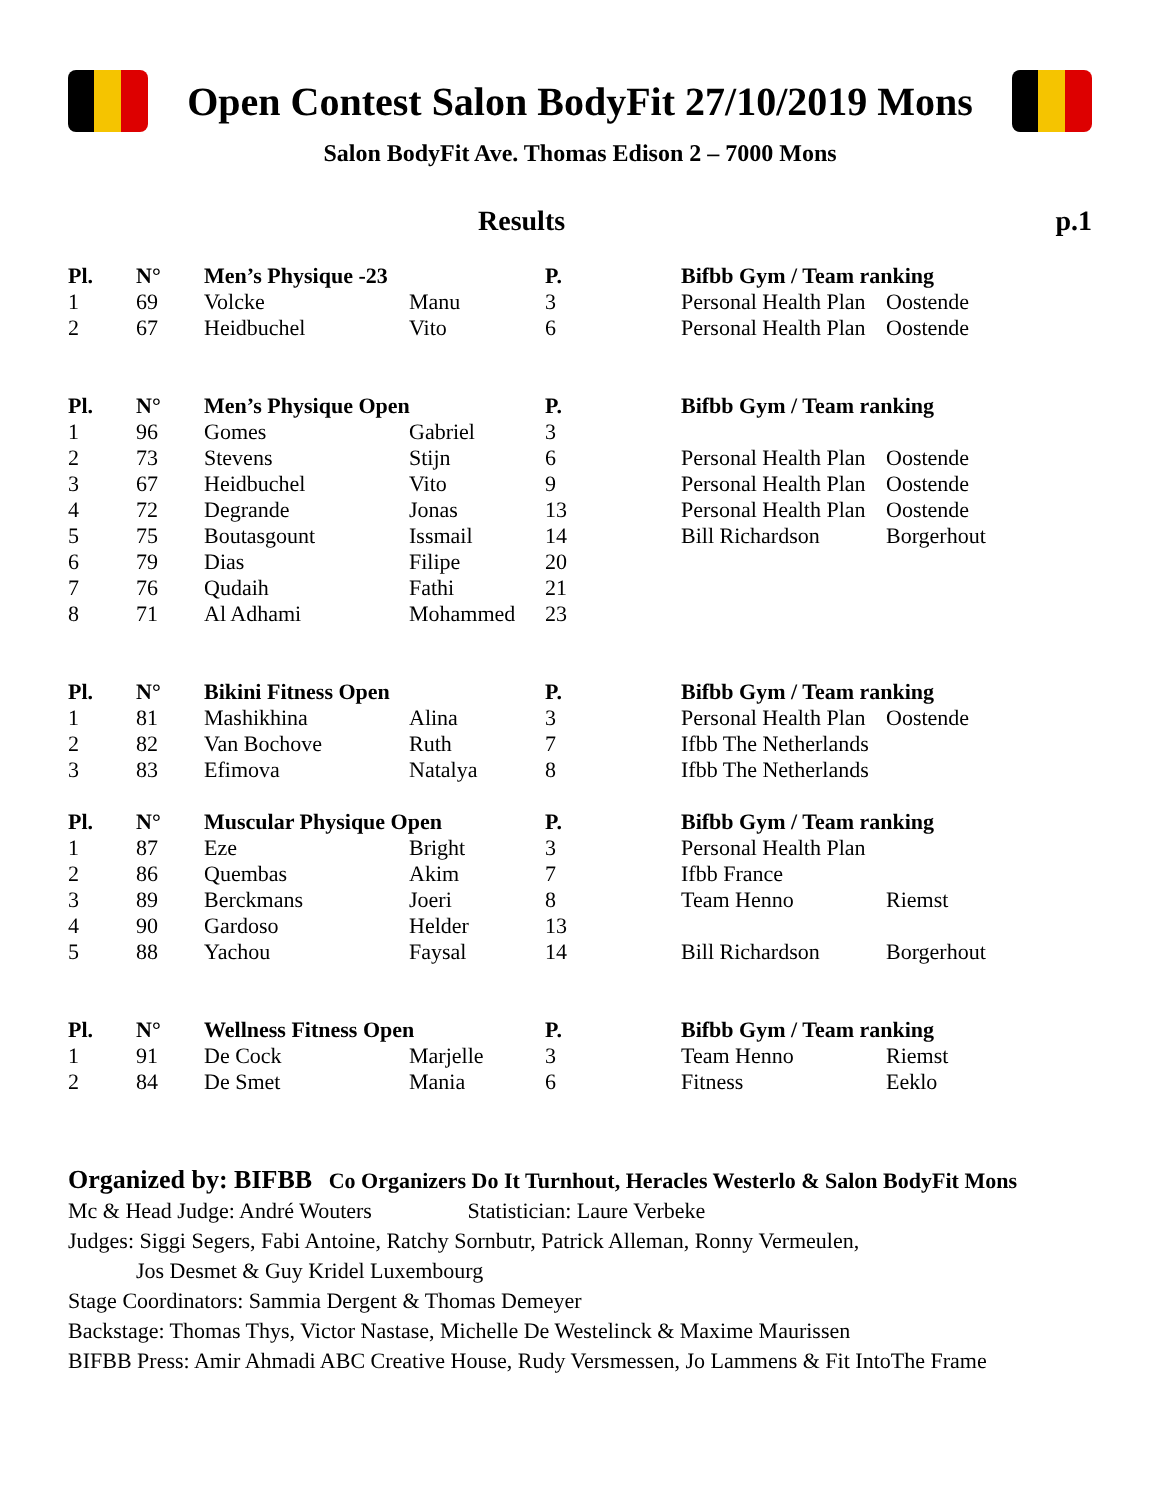Open Contest Salon BodyFit 27/10/2019 Mons
Salon BodyFit Ave. Thomas Edison 2 – 7000 Mons
Results p.1
| Pl. | N° | Men’s Physique -23 | | P. | Bifbb Gym / Team ranking | |
| --- | --- | --- | --- | --- | --- | --- |
| 1 | 69 | Volcke | Manu | 3 | Personal Health Plan | Oostende |
| 2 | 67 | Heidbuchel | Vito | 6 | Personal Health Plan | Oostende |
| Pl. | N° | Men’s Physique Open | | P. | Bifbb Gym / Team ranking | |
| --- | --- | --- | --- | --- | --- | --- |
| 1 | 96 | Gomes | Gabriel | 3 | | |
| 2 | 73 | Stevens | Stijn | 6 | Personal Health Plan | Oostende |
| 3 | 67 | Heidbuchel | Vito | 9 | Personal Health Plan | Oostende |
| 4 | 72 | Degrande | Jonas | 13 | Personal Health Plan | Oostende |
| 5 | 75 | Boutasgount | Issmail | 14 | Bill Richardson | Borgerhout |
| 6 | 79 | Dias | Filipe | 20 | | |
| 7 | 76 | Qudaih | Fathi | 21 | | |
| 8 | 71 | Al Adhami | Mohammed | 23 | | |
| Pl. | N° | Bikini Fitness Open | | P. | Bifbb Gym / Team ranking | |
| --- | --- | --- | --- | --- | --- | --- |
| 1 | 81 | Mashikhina | Alina | 3 | Personal Health Plan | Oostende |
| 2 | 82 | Van Bochove | Ruth | 7 | Ifbb The Netherlands | |
| 3 | 83 | Efimova | Natalya | 8 | Ifbb The Netherlands | |
| Pl. | N° | Muscular Physique Open | | P. | Bifbb Gym / Team ranking | |
| --- | --- | --- | --- | --- | --- | --- |
| 1 | 87 | Eze | Bright | 3 | Personal Health Plan | |
| 2 | 86 | Quembas | Akim | 7 | Ifbb France | |
| 3 | 89 | Berckmans | Joeri | 8 | Team Henno | Riemst |
| 4 | 90 | Gardoso | Helder | 13 | | |
| 5 | 88 | Yachou | Faysal | 14 | Bill Richardson | Borgerhout |
| Pl. | N° | Wellness Fitness Open | | P. | Bifbb Gym / Team ranking | |
| --- | --- | --- | --- | --- | --- | --- |
| 1 | 91 | De Cock | Marjelle | 3 | Team Henno | Riemst |
| 2 | 84 | De Smet | Mania | 6 | Fitness | Eeklo |
Organized by: BIFBB Co Organizers Do It Turnhout, Heracles Westerlo & Salon BodyFit Mons
Mc & Head Judge: André Wouters Statistician: Laure Verbeke
Judges: Siggi Segers, Fabi Antoine, Ratchy Sornbutr, Patrick Alleman, Ronny Vermeulen,
Jos Desmet & Guy Kridel Luxembourg
Stage Coordinators: Sammia Dergent & Thomas Demeyer
Backstage: Thomas Thys, Victor Nastase, Michelle De Westelinck & Maxime Maurissen
BIFBB Press: Amir Ahmadi ABC Creative House, Rudy Versmessen, Jo Lammens & Fit IntoThe Frame